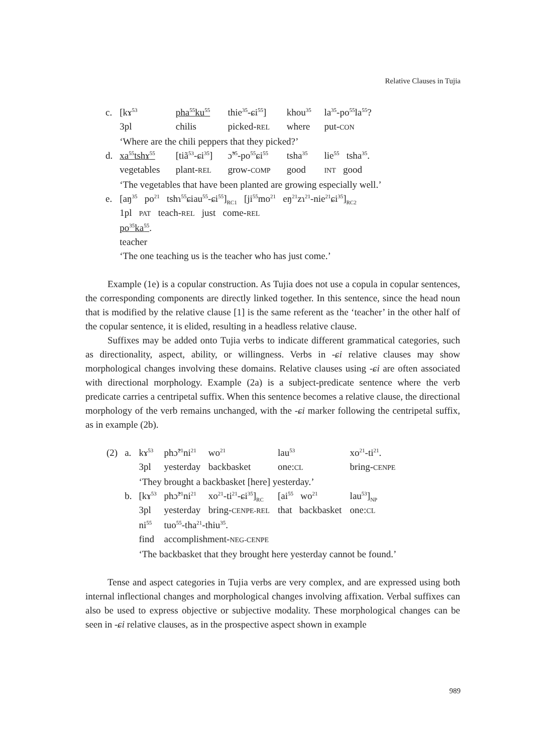Relative Clauses in Tujia
| c. | [kɤ<sup>53</sup> | pha<sup>55</sup>ku<sup>55</sup> | thie<sup>35</sup>-ɕi<sup>55</sup>] | khou<sup>35</sup> | la<sup>35</sup>-po<sup>55</sup>la<sup>55</sup>? |
| | 3pl | chilis | picked- REL | where | put- CON |
| | ‘Where are the chili peppers that they picked?’ | | | | |
| d. | xa<sup>55</sup>tshɤ<sup>55</sup> | [tiã<sup>53</sup>-ɕi<sup>35</sup>] | ɔ̃<sup>35</sup>-po<sup>55</sup>ɕi<sup>55</sup> | tsha<sup>35</sup> | lie<sup>55</sup> tsha<sup>35</sup>. |
| | vegetables | plant- REL | grow- COMP | good | INT good |
| | ‘The vegetables that have been planted are growing especially well.’ | | | | |
| e. | [aŋ<sup>35</sup> po<sup>21</sup> tshɿ<sup>55</sup>ɕiau<sup>55</sup>-ɕi<sup>55</sup>]<sub>RC1</sub> [ji<sup>55</sup>mo<sup>21</sup> eŋ<sup>21</sup>zɿ<sup>21</sup>-nie<sup>21</sup>ɕi<sup>35</sup>]<sub>RC2</sub> | | | | |
| | 1pl PAT teach- REL just come- REL | | | | |
| | po<sup>35</sup>ka<sup>55</sup> . | | | | |
| | teacher | | | | |
| | ‘The one teaching us is the teacher who has just come.’ | | | | |
Example (1e) is a copular construction. As Tujia does not use a copula in copular sentences, the corresponding components are directly linked together. In this sentence, since the head noun that is modified by the relative clause [1] is the same referent as the ‘teacher’ in the other half of the copular sentence, it is elided, resulting in a headless relative clause.
Suffixes may be added onto Tujia verbs to indicate different grammatical categories, such as directionality, aspect, ability, or willingness. Verbs in -ɕi relative clauses may show morphological changes involving these domains. Relative clauses using -ɕi are often associated with directional morphology. Example (2a) is a subject-predicate sentence where the verb predicate carries a centripetal suffix. When this sentence becomes a relative clause, the directional morphology of the verb remains unchanged, with the -ɕi marker following the centripetal suffix, as in example (2b).
| (2) | a. | kɤ<sup>53</sup> | phɔ̃<sup>21</sup>ni<sup>21</sup> | wo<sup>21</sup> | lau<sup>53</sup> | xo<sup>21</sup>-ti<sup>21</sup>. |
| | | 3pl | yesterday | backbasket | one: CL | bring- CENPE |
| | | ‘They brought a backbasket [here] yesterday.’ | | | | |
| | b. | [kɤ<sup>53</sup> | phɔ̃<sup>21</sup>ni<sup>21</sup> | xo<sup>21</sup>-ti<sup>21</sup>-ɕi<sup>35</sup>]<sub>RC</sub> | [ai<sup>55</sup> wo<sup>21</sup> | lau<sup>53</sup>]<sub>NP</sub> |
| | | 3pl | yesterday | bring- CENPE-REL | that backbasket | one: CL |
| | | ni<sup>55</sup> | tuo<sup>55</sup>-tha<sup>21</sup>-thiu<sup>35</sup>. | | | |
| | | find | accomplishment- NEG-CENPE | | | |
| | | ‘The backbasket that they brought here yesterday cannot be found.’ | | | | |
Tense and aspect categories in Tujia verbs are very complex, and are expressed using both internal inflectional changes and morphological changes involving affixation. Verbal suffixes can also be used to express objective or subjective modality. These morphological changes can be seen in -ɕi relative clauses, as in the prospective aspect shown in example
989